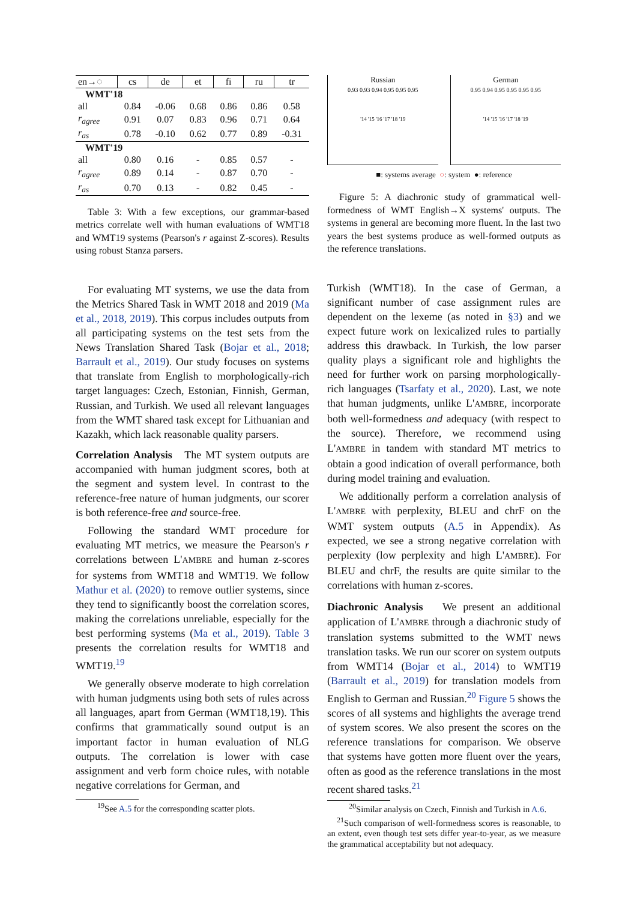| en→◌ | cs | de | et | fi | ru | tr |
| --- | --- | --- | --- | --- | --- | --- |
| WMT'18 | | | | | | |
| all | 0.84 | -0.06 | 0.68 | 0.86 | 0.86 | 0.58 |
| r<sub>agree</sub> | 0.91 | 0.07 | 0.83 | 0.96 | 0.71 | 0.64 |
| r<sub>as</sub> | 0.78 | -0.10 | 0.62 | 0.77 | 0.89 | -0.31 |
| WMT'19 | | | | | | |
| all | 0.80 | 0.16 | - | 0.85 | 0.57 | - |
| r<sub>agree</sub> | 0.89 | 0.14 | - | 0.87 | 0.70 | - |
| r<sub>as</sub> | 0.70 | 0.13 | - | 0.82 | 0.45 | - |
Table 3: With a few exceptions, our grammar-based metrics correlate well with human evaluations of WMT18 and WMT19 systems (Pearson's r against Z-scores). Results using robust Stanza parsers.
For evaluating MT systems, we use the data from the Metrics Shared Task in WMT 2018 and 2019 (Ma et al., 2018, 2019). This corpus includes outputs from all participating systems on the test sets from the News Translation Shared Task (Bojar et al., 2018; Barrault et al., 2019). Our study focuses on systems that translate from English to morphologically-rich target languages: Czech, Estonian, Finnish, German, Russian, and Turkish. We used all relevant languages from the WMT shared task except for Lithuanian and Kazakh, which lack reasonable quality parsers.
Correlation Analysis The MT system outputs are accompanied with human judgment scores, both at the segment and system level. In contrast to the reference-free nature of human judgments, our scorer is both reference-free and source-free.
Following the standard WMT procedure for evaluating MT metrics, we measure the Pearson's r correlations between L'AMBRE and human z-scores for systems from WMT18 and WMT19. We follow Mathur et al. (2020) to remove outlier systems, since they tend to significantly boost the correlation scores, making the correlations unreliable, especially for the best performing systems (Ma et al., 2019). Table 3 presents the correlation results for WMT18 and WMT19.<sup>19</sup>
We generally observe moderate to high correlation with human judgments using both sets of rules across all languages, apart from German (WMT18,19). This confirms that grammatically sound output is an important factor in human evaluation of NLG outputs. The correlation is lower with case assignment and verb form choice rules, with notable negative correlations for German, and
<sup>19</sup> See A.5 for the corresponding scatter plots.
Russian
0.93 0.93 0.94 0.95 0.95 0.95
'14 '15 '16 '17 '18 '19
German
0.95 0.94 0.95 0.95 0.95 0.95
'14 '15 '16 '17 '18 '19
■: systems average ○: system ●: reference
Figure 5: A diachronic study of grammatical well-formedness of WMT English→X systems' outputs. The systems in general are becoming more fluent. In the last two years the best systems produce as well-formed outputs as the reference translations.
Turkish (WMT18). In the case of German, a significant number of case assignment rules are dependent on the lexeme (as noted in §3) and we expect future work on lexicalized rules to partially address this drawback. In Turkish, the low parser quality plays a significant role and highlights the need for further work on parsing morphologically-rich languages (Tsarfaty et al., 2020). Last, we note that human judgments, unlike L'AMBRE, incorporate both well-formedness and adequacy (with respect to the source). Therefore, we recommend using L'AMBRE in tandem with standard MT metrics to obtain a good indication of overall performance, both during model training and evaluation.
We additionally perform a correlation analysis of L'AMBRE with perplexity, BLEU and chrF on the WMT system outputs (A.5 in Appendix). As expected, we see a strong negative correlation with perplexity (low perplexity and high L'AMBRE). For BLEU and chrF, the results are quite similar to the correlations with human z-scores.
Diachronic Analysis We present an additional application of L'AMBRE through a diachronic study of translation systems submitted to the WMT news translation tasks. We run our scorer on system outputs from WMT14 (Bojar et al., 2014) to WMT19 (Barrault et al., 2019) for translation models from English to German and Russian.<sup>20</sup> Figure 5 shows the scores of all systems and highlights the average trend of system scores. We also present the scores on the reference translations for comparison. We observe that systems have gotten more fluent over the years, often as good as the reference translations in the most recent shared tasks.<sup>21</sup>
<sup>20</sup> Similar analysis on Czech, Finnish and Turkish in A.6.
<sup>21</sup> Such comparison of well-formedness scores is reasonable, to an extent, even though test sets differ year-to-year, as we measure the grammatical acceptability but not adequacy.